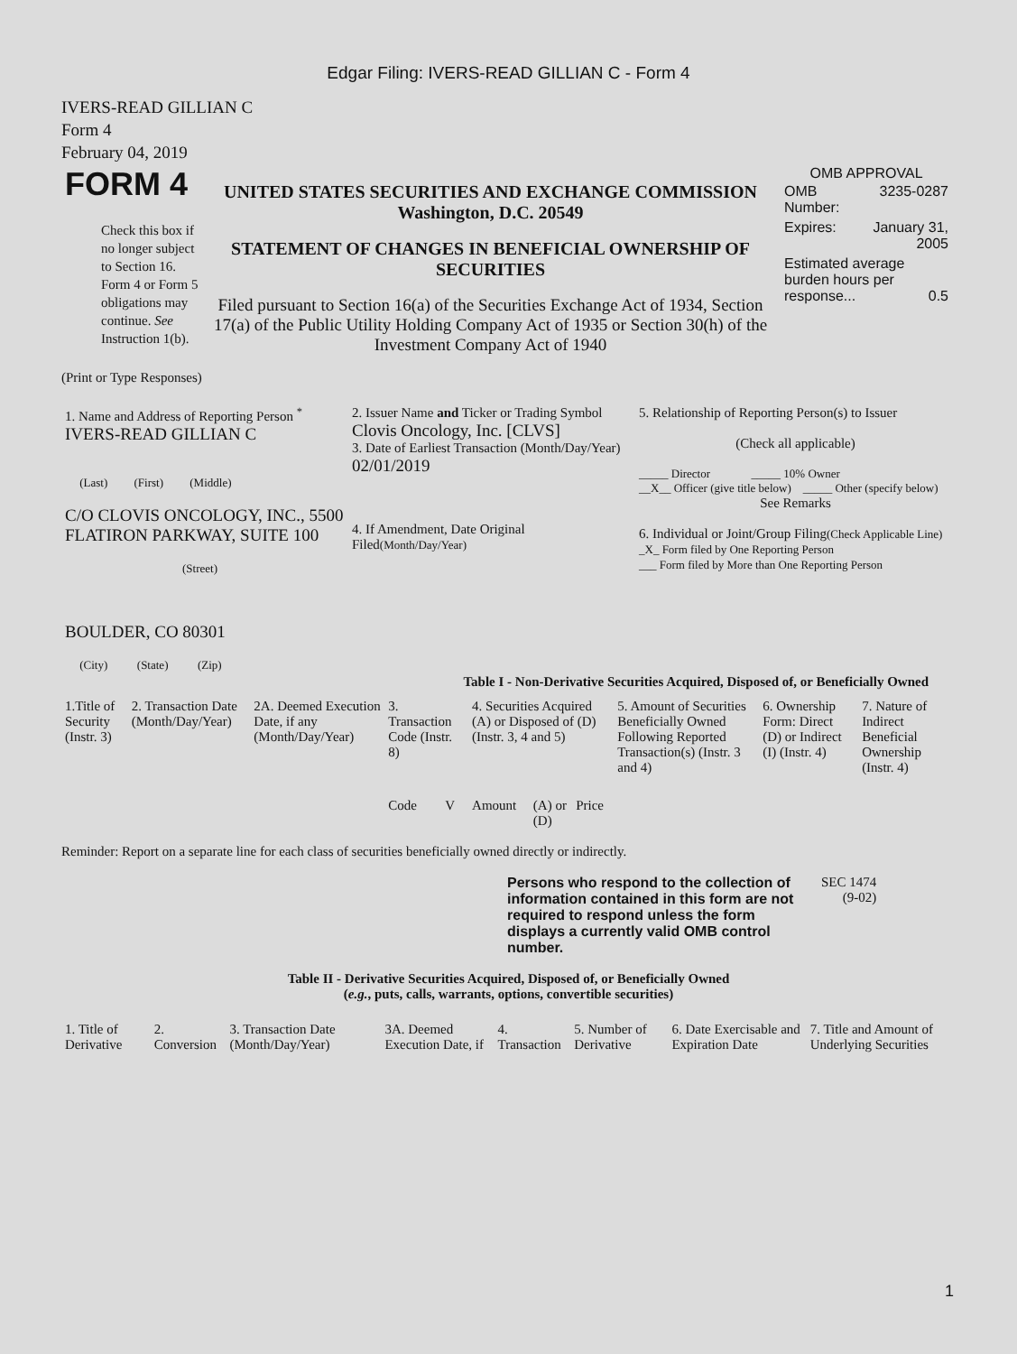Edgar Filing: IVERS-READ GILLIAN C - Form 4
IVERS-READ GILLIAN C
Form 4
February 04, 2019
| FORM 4 Check this box if no longer subject to Section 16. Form 4 or Form 5 obligations may continue. See Instruction 1(b). | UNITED STATES SECURITIES AND EXCHANGE COMMISSION Washington, D.C. 20549 STATEMENT OF CHANGES IN BENEFICIAL OWNERSHIP OF SECURITIES Filed pursuant to Section 16(a) of the Securities Exchange Act of 1934, Section 17(a) of the Public Utility Holding Company Act of 1935 or Section 30(h) of the Investment Company Act of 1940 | OMB APPROVAL / OMB Number: / 3235-0287 / / Expires: / January 31, 2005 / / Estimated average burden hours per response... 0.5 / / |
(Print or Type Responses)
| 1. Name and Address of Reporting Person <sup>*</sup> IVERS-READ GILLIAN C (Last) (First) (Middle) C/O CLOVIS ONCOLOGY, INC., 5500 FLATIRON PARKWAY, SUITE 100 (Street) BOULDER, CO 80301 (City) (State) (Zip) | 2. Issuer Name and Ticker or Trading Symbol Clovis Oncology, Inc. [CLVS] 3. Date of Earliest Transaction (Month/Day/Year) 02/01/2019 4. If Amendment, Date Original Filed (Month/Day/Year) | 5. Relationship of Reporting Person(s) to Issuer (Check all applicable) _____ Director _____ 10% Owner __X__ Officer (give title below) _____ Other (specify below) See Remarks 6. Individual or Joint/Group Filing (Check Applicable Line) _X_ Form filed by One Reporting Person ___ Form filed by More than One Reporting Person |
Table I - Non-Derivative Securities Acquired, Disposed of, or Beneficially Owned
| 1.Title of Security (Instr. 3) | 2. Transaction Date (Month/Day/Year) | 2A. Deemed Execution Date, if any (Month/Day/Year) | 3. Transaction Code (Instr. 8) | | 4. Securities Acquired (A) or Disposed of (D) (Instr. 3, 4 and 5) | | | 5. Amount of Securities Beneficially Owned Following Reported Transaction(s) (Instr. 3 and 4) | 6. Ownership Form: Direct (D) or Indirect (I) (Instr. 4) | 7. Nature of Indirect Beneficial Ownership (Instr. 4) |
| --- | --- | --- | --- | --- | --- | --- | --- | --- | --- | --- |
| | | | Code | V | Amount | (A) or (D) | Price | | | |
Reminder: Report on a separate line for each class of securities beneficially owned directly or indirectly.
| Persons who respond to the collection of information contained in this form are not required to respond unless the form displays a currently valid OMB control number. | SEC 1474 (9-02) |
Table II - Derivative Securities Acquired, Disposed of, or Beneficially Owned
(e.g., puts, calls, warrants, options, convertible securities)
| 1. Title of Derivative | 2. Conversion | 3. Transaction Date (Month/Day/Year) | 3A. Deemed Execution Date, if | 4. Transaction | 5. Number of Derivative | 6. Date Exercisable and Expiration Date | 7. Title and Amount of Underlying Securities |
| --- | --- | --- | --- | --- | --- | --- | --- |
1